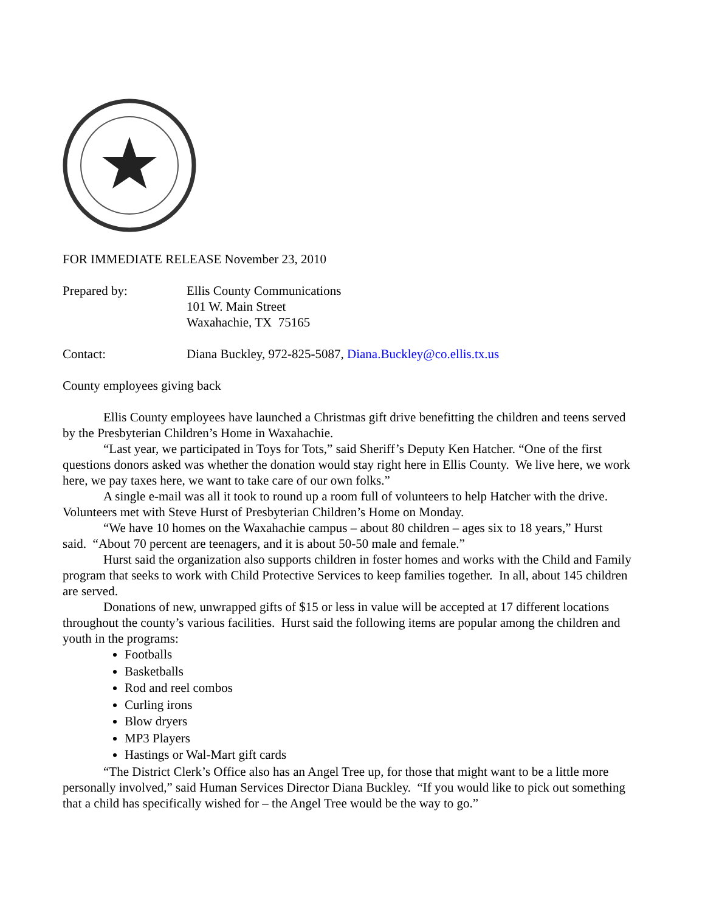FOR IMMEDIATE RELEASE November 23, 2010
Prepared by: Ellis County Communications
101 W. Main Street
Waxahachie, TX 75165
Contact: Diana Buckley, 972-825-5087, Diana.Buckley@co.ellis.tx.us
County employees giving back
Ellis County employees have launched a Christmas gift drive benefitting the children and teens served by the Presbyterian Children’s Home in Waxahachie.
“Last year, we participated in Toys for Tots,” said Sheriff’s Deputy Ken Hatcher. “One of the first questions donors asked was whether the donation would stay right here in Ellis County. We live here, we work here, we pay taxes here, we want to take care of our own folks.”
A single e-mail was all it took to round up a room full of volunteers to help Hatcher with the drive. Volunteers met with Steve Hurst of Presbyterian Children’s Home on Monday.
“We have 10 homes on the Waxahachie campus – about 80 children – ages six to 18 years,” Hurst said. “About 70 percent are teenagers, and it is about 50-50 male and female.”
Hurst said the organization also supports children in foster homes and works with the Child and Family program that seeks to work with Child Protective Services to keep families together. In all, about 145 children are served.
Donations of new, unwrapped gifts of $15 or less in value will be accepted at 17 different locations throughout the county’s various facilities. Hurst said the following items are popular among the children and youth in the programs:
Footballs
Basketballs
Rod and reel combos
Curling irons
Blow dryers
MP3 Players
Hastings or Wal-Mart gift cards
“The District Clerk’s Office also has an Angel Tree up, for those that might want to be a little more personally involved,” said Human Services Director Diana Buckley. “If you would like to pick out something that a child has specifically wished for – the Angel Tree would be the way to go.”